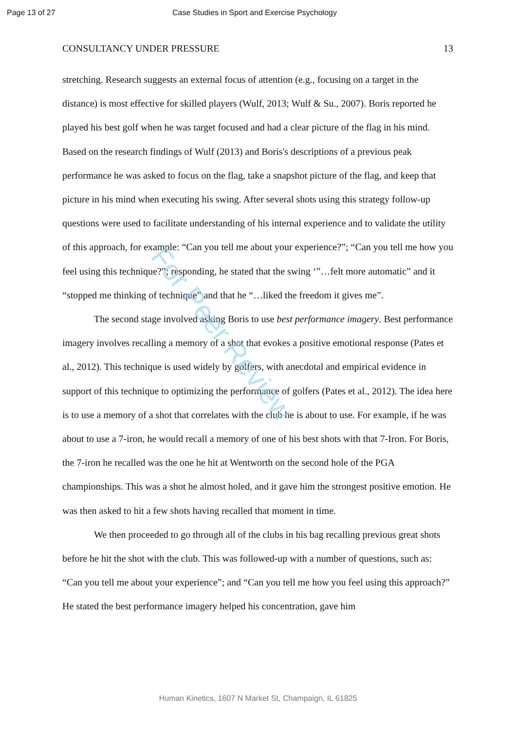Page 13 of 27 Case Studies in Sport and Exercise Psychology
CONSULTANCY UNDER PRESSURE 13
stretching. Research suggests an external focus of attention (e.g., focusing on a target in the distance) is most effective for skilled players (Wulf, 2013; Wulf & Su., 2007). Boris reported he played his best golf when he was target focused and had a clear picture of the flag in his mind. Based on the research findings of Wulf (2013) and Boris's descriptions of a previous peak performance he was asked to focus on the flag, take a snapshot picture of the flag, and keep that picture in his mind when executing his swing. After several shots using this strategy follow-up questions were used to facilitate understanding of his internal experience and to validate the utility of this approach, for example: “Can you tell me about your experience?”; “Can you tell me how you feel using this technique?”; responding, he stated that the swing ‘”…felt more automatic” and it “stopped me thinking of technique” and that he “…liked the freedom it gives me”.
The second stage involved asking Boris to use best performance imagery. Best performance imagery involves recalling a memory of a shot that evokes a positive emotional response (Pates et al., 2012). This technique is used widely by golfers, with anecdotal and empirical evidence in support of this technique to optimizing the performance of golfers (Pates et al., 2012). The idea here is to use a memory of a shot that correlates with the club he is about to use. For example, if he was about to use a 7-iron, he would recall a memory of one of his best shots with that 7-Iron. For Boris, the 7-iron he recalled was the one he hit at Wentworth on the second hole of the PGA championships. This was a shot he almost holed, and it gave him the strongest positive emotion. He was then asked to hit a few shots having recalled that moment in time.
We then proceeded to go through all of the clubs in his bag recalling previous great shots before he hit the shot with the club. This was followed-up with a number of questions, such as: “Can you tell me about your experience”; and “Can you tell me how you feel using this approach?” He stated the best performance imagery helped his concentration, gave him
For Peer Review
Human Kinetics, 1607 N Market St, Champaign, IL 61825